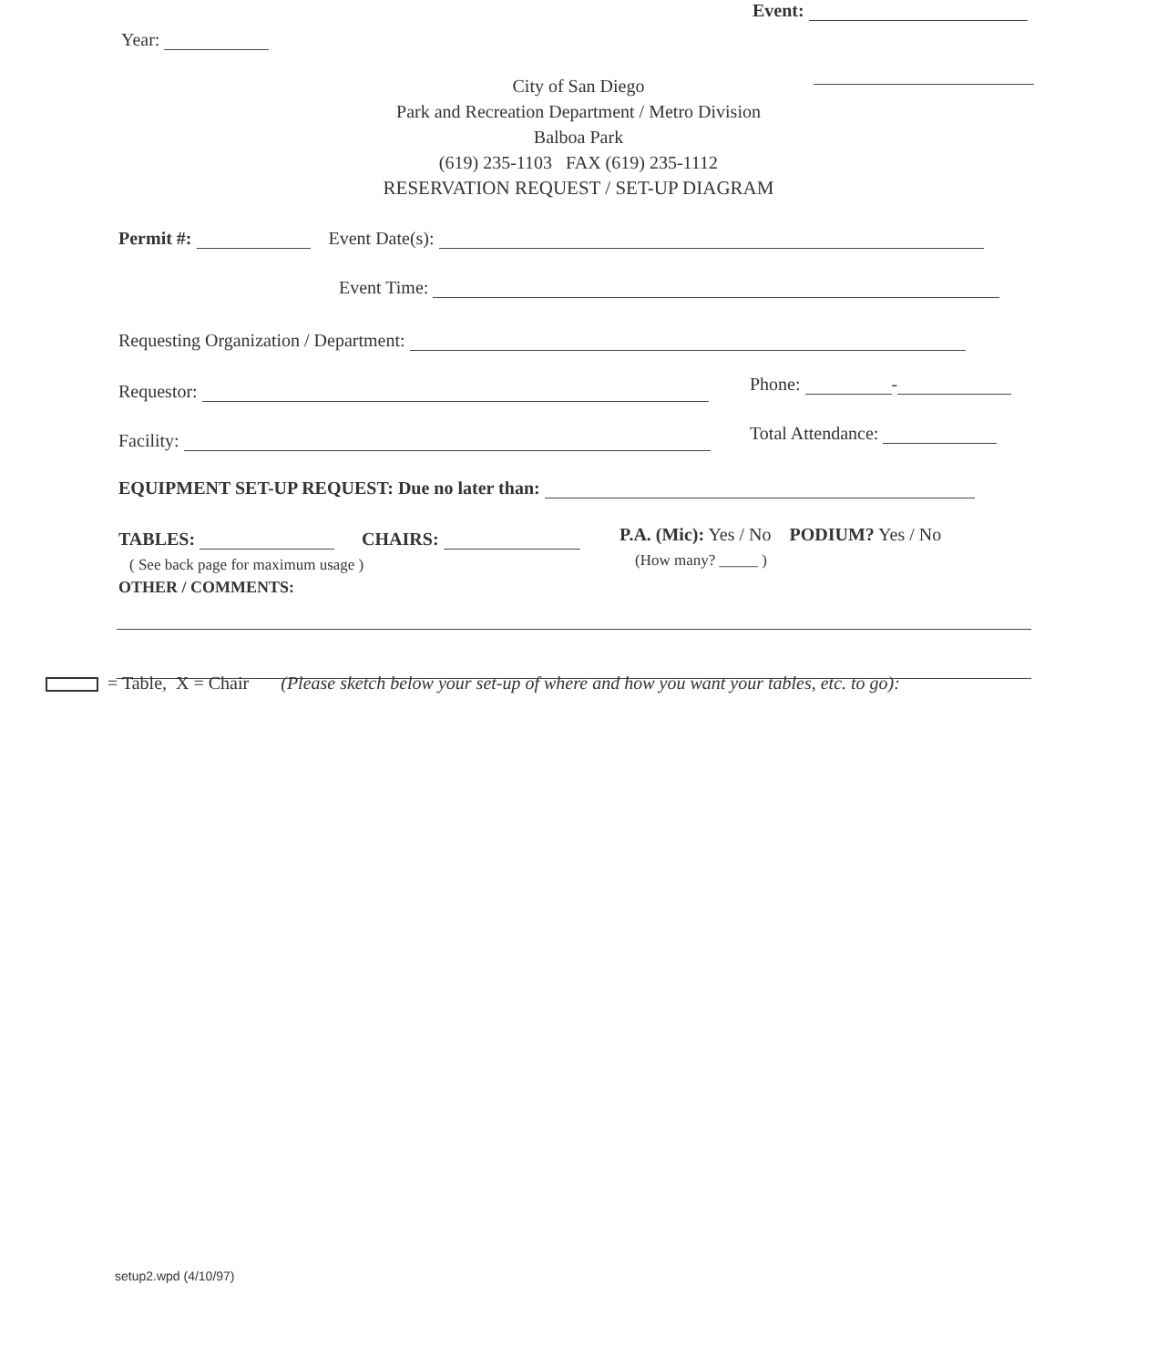Event:
Year:
City of San Diego
Park and Recreation Department / Metro Division
Balboa Park
(619) 235-1103 FAX (619) 235-1112
RESERVATION REQUEST / SET-UP DIAGRAM
Permit #: Event Date(s):
Event Time:
Requesting Organization / Department:
Requestor: Phone: -
Facility: Total Attendance:
EQUIPMENT SET-UP REQUEST: Due no later than:
TABLES: CHAIRS: P.A. (Mic): Yes / No PODIUM? Yes / No
(How many? _____ )
( See back page for maximum usage )
OTHER / COMMENTS:
= Table, X = Chair (Please sketch below your set-up of where and how you want your tables, etc. to go):
setup2.wpd (4/10/97)